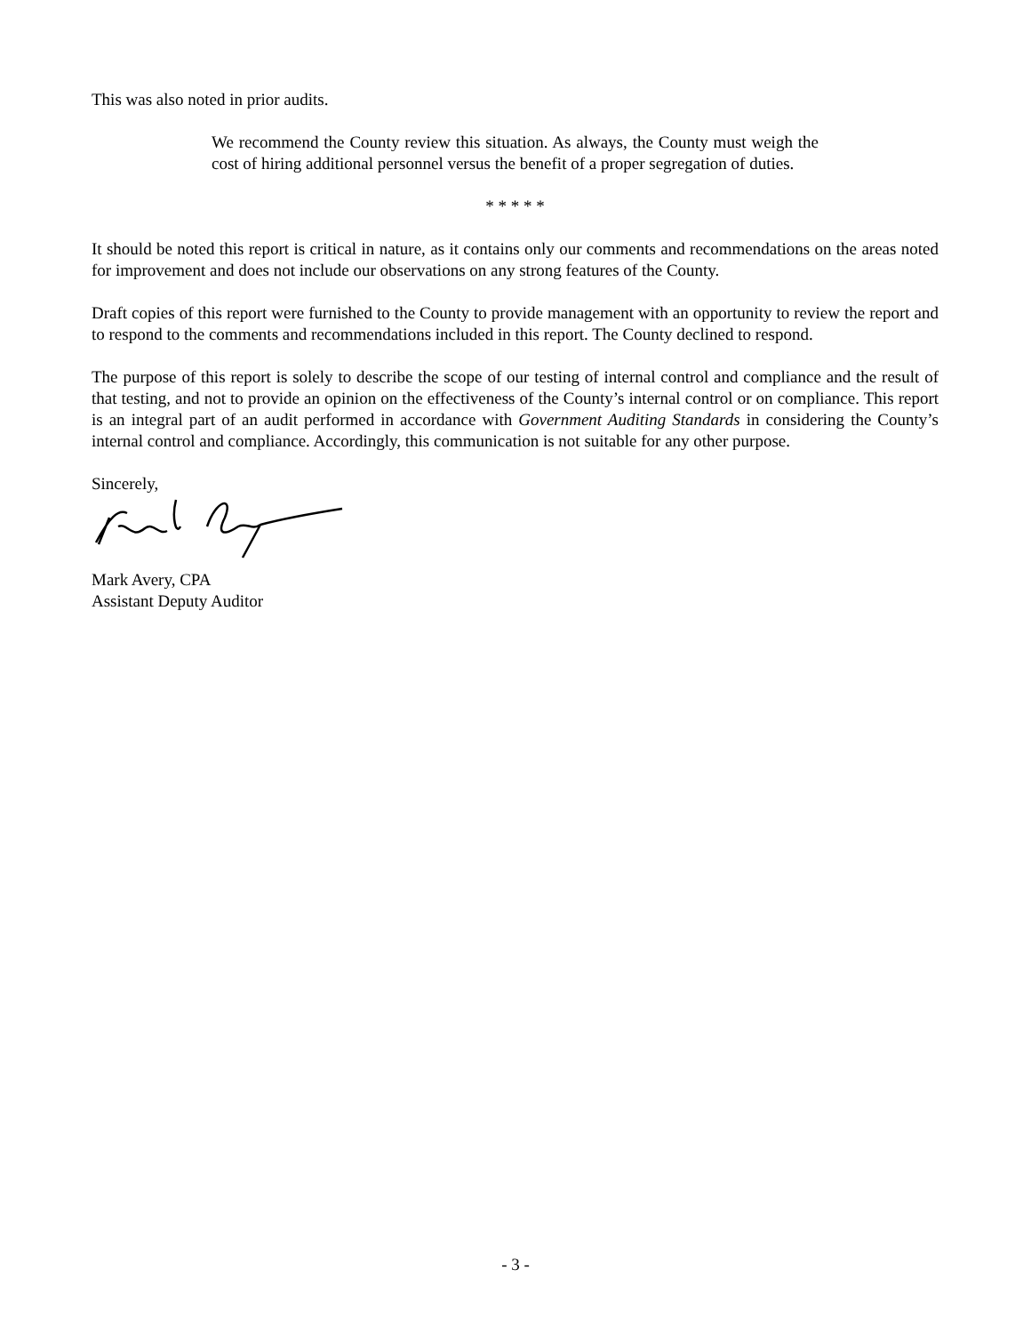This was also noted in prior audits.
We recommend the County review this situation. As always, the County must weigh the cost of hiring additional personnel versus the benefit of a proper segregation of duties.
* * * * *
It should be noted this report is critical in nature, as it contains only our comments and recommendations on the areas noted for improvement and does not include our observations on any strong features of the County.
Draft copies of this report were furnished to the County to provide management with an opportunity to review the report and to respond to the comments and recommendations included in this report. The County declined to respond.
The purpose of this report is solely to describe the scope of our testing of internal control and compliance and the result of that testing, and not to provide an opinion on the effectiveness of the County’s internal control or on compliance. This report is an integral part of an audit performed in accordance with Government Auditing Standards in considering the County’s internal control and compliance. Accordingly, this communication is not suitable for any other purpose.
Sincerely,
Mark Avery, CPA
Assistant Deputy Auditor
- 3 -